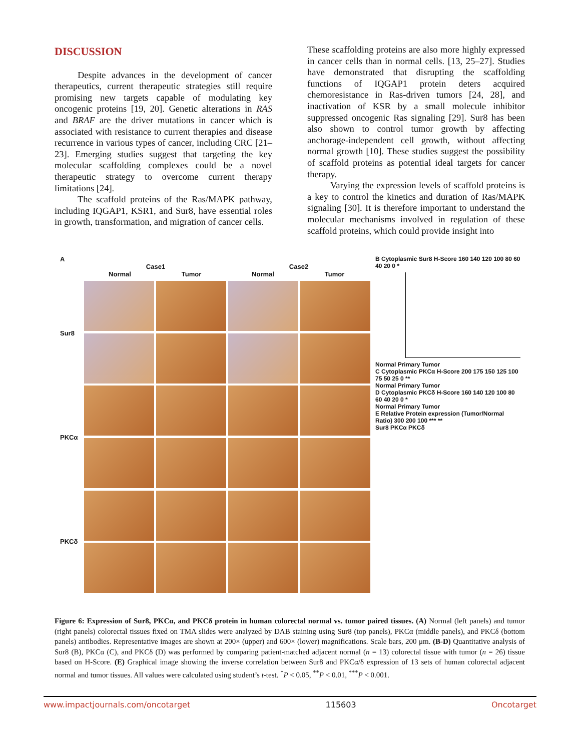DISCUSSION
Despite advances in the development of cancer therapeutics, current therapeutic strategies still require promising new targets capable of modulating key oncogenic proteins [19, 20]. Genetic alterations in RAS and BRAF are the driver mutations in cancer which is associated with resistance to current therapies and disease recurrence in various types of cancer, including CRC [21–23]. Emerging studies suggest that targeting the key molecular scaffolding complexes could be a novel therapeutic strategy to overcome current therapy limitations [24].
The scaffold proteins of the Ras/MAPK pathway, including IQGAP1, KSR1, and Sur8, have essential roles in growth, transformation, and migration of cancer cells.
These scaffolding proteins are also more highly expressed in cancer cells than in normal cells. [13, 25–27]. Studies have demonstrated that disrupting the scaffolding functions of IQGAP1 protein deters acquired chemoresistance in Ras-driven tumors [24, 28], and inactivation of KSR by a small molecule inhibitor suppressed oncogenic Ras signaling [29]. Sur8 has been also shown to control tumor growth by affecting anchorage-independent cell growth, without affecting normal growth [10]. These studies suggest the possibility of scaffold proteins as potential ideal targets for cancer therapy.
Varying the expression levels of scaffold proteins is a key to control the kinetics and duration of Ras/MAPK signaling [30]. It is therefore important to understand the molecular mechanisms involved in regulation of these scaffold proteins, which could provide insight into
A
Case1 Case2
Normal Tumor Normal Tumor
Sur8
PKCα
PKCδ
B Cytoplasmic Sur8 H-Score 160 140 120 100 80 60 40 20 0 *
Normal Primary Tumor
C Cytoplasmic PKCα H-Score 200 175 150 125 100 75 50 25 0 **
Normal Primary Tumor
D Cytoplasmic PKCδ H-Score 160 140 120 100 80 60 40 20 0 *
Normal Primary Tumor
E Relative Protein expression (Tumor/Normal Ratio) 300 200 100 *** **
Sur8 PKCα PKCδ
Figure 6: Expression of Sur8, PKCα, and PKCδ protein in human colorectal normal vs. tumor paired tissues. (A) Normal (left panels) and tumor (right panels) colorectal tissues fixed on TMA slides were analyzed by DAB staining using Sur8 (top panels), PKCα (middle panels), and PKCδ (bottom panels) antibodies. Representative images are shown at 200× (upper) and 600× (lower) magnifications. Scale bars, 200 μm. (B-D) Quantitative analysis of Sur8 (B), PKCα (C), and PKCδ (D) was performed by comparing patient-matched adjacent normal (n = 13) colorectal tissue with tumor (n = 26) tissue based on H-Score. (E) Graphical image showing the inverse correlation between Sur8 and PKCα/δ expression of 13 sets of human colorectal adjacent normal and tumor tissues. All values were calculated using student’s t-test. <sup>*</sup>P < 0.05, <sup>**</sup>P < 0.01, <sup>***</sup>P < 0.001.
www.impactjournals.com/oncotarget 115603 Oncotarget